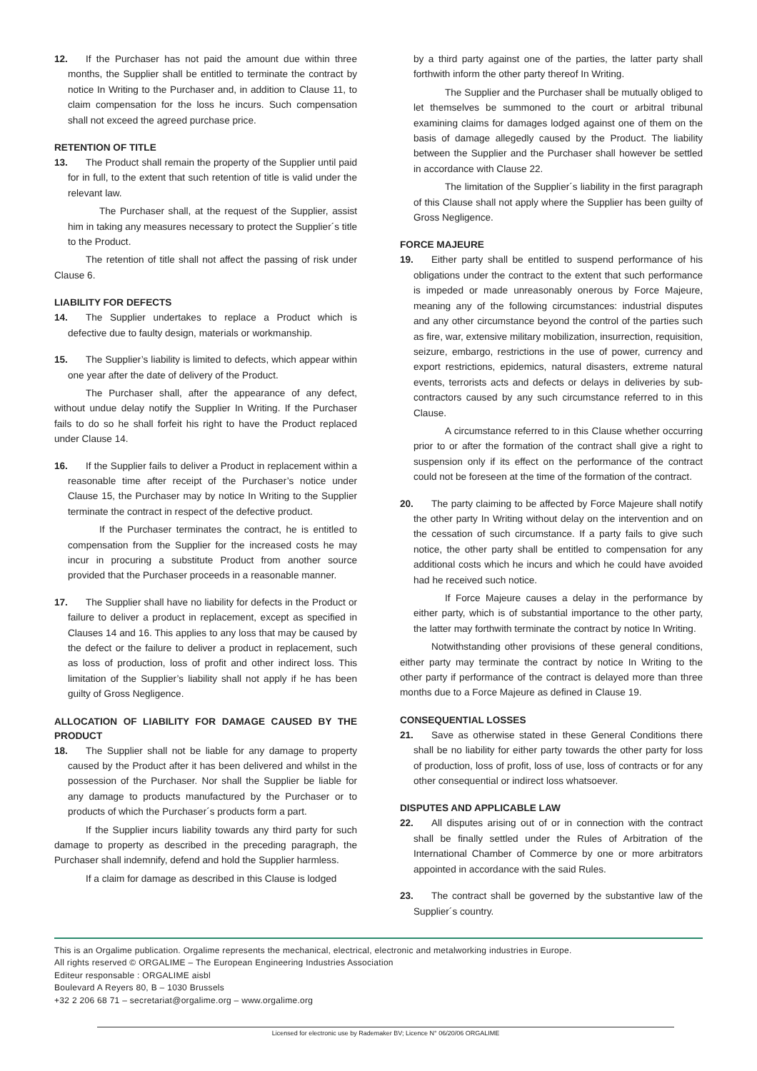12. If the Purchaser has not paid the amount due within three months, the Supplier shall be entitled to terminate the contract by notice In Writing to the Purchaser and, in addition to Clause 11, to claim compensation for the loss he incurs. Such compensation shall not exceed the agreed purchase price.
RETENTION OF TITLE
13. The Product shall remain the property of the Supplier until paid for in full, to the extent that such retention of title is valid under the relevant law.
The Purchaser shall, at the request of the Supplier, assist him in taking any measures necessary to protect the Supplier´s title to the Product.
The retention of title shall not affect the passing of risk under Clause 6.
LIABILITY FOR DEFECTS
14. The Supplier undertakes to replace a Product which is defective due to faulty design, materials or workmanship.
15. The Supplier’s liability is limited to defects, which appear within one year after the date of delivery of the Product.
The Purchaser shall, after the appearance of any defect, without undue delay notify the Supplier In Writing. If the Purchaser fails to do so he shall forfeit his right to have the Product replaced under Clause 14.
16. If the Supplier fails to deliver a Product in replacement within a reasonable time after receipt of the Purchaser’s notice under Clause 15, the Purchaser may by notice In Writing to the Supplier terminate the contract in respect of the defective product.
If the Purchaser terminates the contract, he is entitled to compensation from the Supplier for the increased costs he may incur in procuring a substitute Product from another source provided that the Purchaser proceeds in a reasonable manner.
17. The Supplier shall have no liability for defects in the Product or failure to deliver a product in replacement, except as specified in Clauses 14 and 16. This applies to any loss that may be caused by the defect or the failure to deliver a product in replacement, such as loss of production, loss of profit and other indirect loss. This limitation of the Supplier’s liability shall not apply if he has been guilty of Gross Negligence.
ALLOCATION OF LIABILITY FOR DAMAGE CAUSED BY THE PRODUCT
18. The Supplier shall not be liable for any damage to property caused by the Product after it has been delivered and whilst in the possession of the Purchaser. Nor shall the Supplier be liable for any damage to products manufactured by the Purchaser or to products of which the Purchaser´s products form a part.
If the Supplier incurs liability towards any third party for such damage to property as described in the preceding paragraph, the Purchaser shall indemnify, defend and hold the Supplier harmless.
If a claim for damage as described in this Clause is lodged
by a third party against one of the parties, the latter party shall forthwith inform the other party thereof In Writing.
The Supplier and the Purchaser shall be mutually obliged to let themselves be summoned to the court or arbitral tribunal examining claims for damages lodged against one of them on the basis of damage allegedly caused by the Product. The liability between the Supplier and the Purchaser shall however be settled in accordance with Clause 22.
The limitation of the Supplier´s liability in the first paragraph of this Clause shall not apply where the Supplier has been guilty of Gross Negligence.
FORCE MAJEURE
19. Either party shall be entitled to suspend performance of his obligations under the contract to the extent that such performance is impeded or made unreasonably onerous by Force Majeure, meaning any of the following circumstances: industrial disputes and any other circumstance beyond the control of the parties such as fire, war, extensive military mobilization, insurrection, requisition, seizure, embargo, restrictions in the use of power, currency and export restrictions, epidemics, natural disasters, extreme natural events, terrorists acts and defects or delays in deliveries by sub-contractors caused by any such circumstance referred to in this Clause.
A circumstance referred to in this Clause whether occurring prior to or after the formation of the contract shall give a right to suspension only if its effect on the performance of the contract could not be foreseen at the time of the formation of the contract.
20. The party claiming to be affected by Force Majeure shall notify the other party In Writing without delay on the intervention and on the cessation of such circumstance. If a party fails to give such notice, the other party shall be entitled to compensation for any additional costs which he incurs and which he could have avoided had he received such notice.
If Force Majeure causes a delay in the performance by either party, which is of substantial importance to the other party, the latter may forthwith terminate the contract by notice In Writing.
Notwithstanding other provisions of these general conditions, either party may terminate the contract by notice In Writing to the other party if performance of the contract is delayed more than three months due to a Force Majeure as defined in Clause 19.
CONSEQUENTIAL LOSSES
21. Save as otherwise stated in these General Conditions there shall be no liability for either party towards the other party for loss of production, loss of profit, loss of use, loss of contracts or for any other consequential or indirect loss whatsoever.
DISPUTES AND APPLICABLE LAW
22. All disputes arising out of or in connection with the contract shall be finally settled under the Rules of Arbitration of the International Chamber of Commerce by one or more arbitrators appointed in accordance with the said Rules.
23. The contract shall be governed by the substantive law of the Supplier´s country.
This is an Orgalime publication. Orgalime represents the mechanical, electrical, electronic and metalworking industries in Europe.
All rights reserved © ORGALIME – The European Engineering Industries Association
Editeur responsable : ORGALIME aisbl
Boulevard A Reyers 80, B – 1030 Brussels
+32 2 206 68 71 – secretariat@orgalime.org – www.orgalime.org
Licensed for electronic use by Rademaker BV; Licence N° 06/20/06 ORGALIME